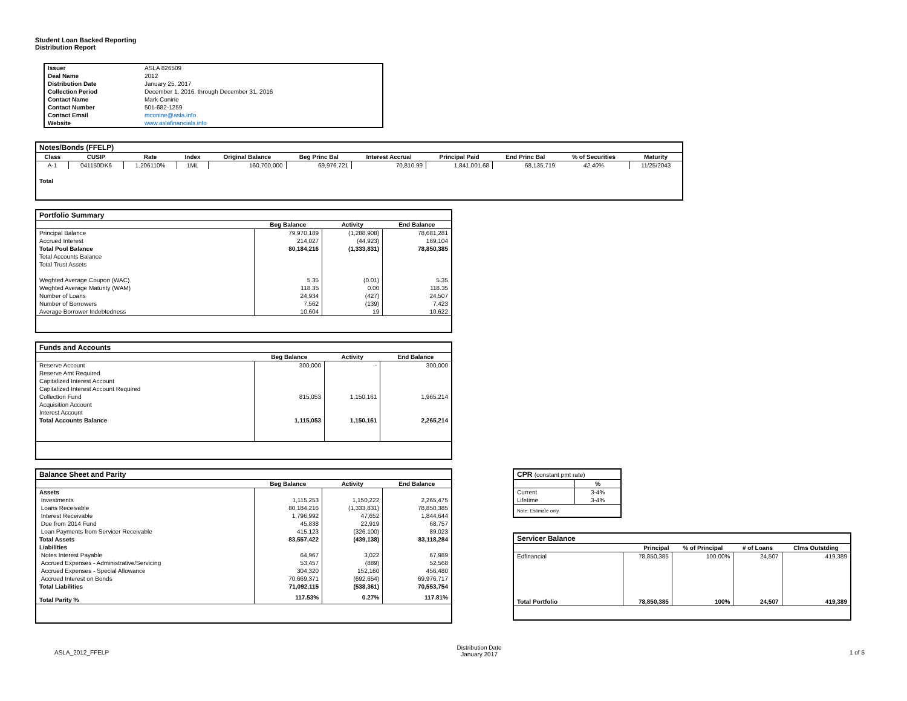Student Loan Backed Reporting
Distribution Report
| Issuer | ASLA 826509 |
| Deal Name | 2012 |
| Distribution Date | January 25, 2017 |
| Collection Period | December 1, 2016, through December 31, 2016 |
| Contact Name | Mark Conine |
| Contact Number | 501-682-1259 |
| Contact Email | mconine@asla.info |
| Website | www.aslafinancials.info |
| Notes/Bonds (FFELP) | | | | | | | | | | |
| --- | --- | --- | --- | --- | --- | --- | --- | --- | --- | --- |
| Class | CUSIP | Rate | Index | Original Balance | Beg Princ Bal | Interest Accrual | Principal Paid | End Princ Bal | % of Securities | Maturity |
| A-1 | 041150DK6 | 1.206110% | 1ML | 160,700,000 | 69,976,721 | 70,810.99 | 1,841,001.68 | 68,135,719 | 42.40% | 11/25/2043 |
| Total | | | | | | | | | | |
| Portfolio Summary | | | |
| --- | --- | --- | --- |
| | Beg Balance | Activity | End Balance |
| Principal Balance | 79,970,189 | (1,288,908) | 78,681,281 |
| Accrued Interest | 214,027 | (44,923) | 169,104 |
| Total Pool Balance | 80,184,216 | (1,333,831) | 78,850,385 |
| Total Accounts Balance | | | |
| Total Trust Assets | | | |
| Weghted Average Coupon (WAC) | 5.35 | (0.01) | 5.35 |
| Weghted Average Maturity (WAM) | 118.35 | 0.00 | 118.35 |
| Number of Loans | 24,934 | (427) | 24,507 |
| Number of Borrowers | 7,562 | (139) | 7,423 |
| Average Borrower Indebtedness | 10,604 | 19 | 10,622 |
| Funds and Accounts | | | |
| --- | --- | --- | --- |
| | Beg Balance | Activity | End Balance |
| Reserve Account | 300,000 | - | 300,000 |
| Reserve Amt Required | | | |
| Capitalized Interest Account | | | |
| Capitalized Interest Account Required | | | |
| Collection Fund | 815,053 | 1,150,161 | 1,965,214 |
| Acquisition Account | | | |
| Interest Account | | | |
| Total Accounts Balance | 1,115,053 | 1,150,161 | 2,265,214 |
| Balance Sheet and Parity | | | |
| --- | --- | --- | --- |
| | Beg Balance | Activity | End Balance |
| Assets | | | |
| Investments | 1,115,253 | 1,150,222 | 2,265,475 |
| Loans Receivable | 80,184,216 | (1,333,831) | 78,850,385 |
| Interest Receivable | 1,796,992 | 47,652 | 1,844,644 |
| Due from 2014 Fund | 45,838 | 22,919 | 68,757 |
| Loan Payments from Servicer Receivable | 415,123 | (326,100) | 89,023 |
| Total Assets | 83,557,422 | (439,138) | 83,118,284 |
| Liabilities | | | |
| Notes Interest Payable | 64,967 | 3,022 | 67,989 |
| Accrued Expenses - Administrative/Servicing | 53,457 | (889) | 52,568 |
| Accrued Expenses - Special Allowance | 304,320 | 152,160 | 456,480 |
| Accrued Interest on Bonds | 70,669,371 | (692,654) | 69,976,717 |
| Total Liabilities | 71,092,115 | (538,361) | 70,553,754 |
| Total Parity % | 117.53% | 0.27% | 117.81% |
| CPR (constant pmt rate) | |
| --- | --- |
| | % |
| Current | 3-4% |
| Lifetime | 3-4% |
| Note: Estimate only. | |
| Servicer Balance | | | | |
| --- | --- | --- | --- | --- |
| | Principal | % of Principal | # of Loans | Clms Outstding |
| Edfinancial | 78,850,385 | 100.00% | 24,507 | 419,389 |
| Total Portfolio | 78,850,385 | 100% | 24,507 | 419,389 |
ASLA_2012_FFELP
Distribution Date
January 2017
1 of 5